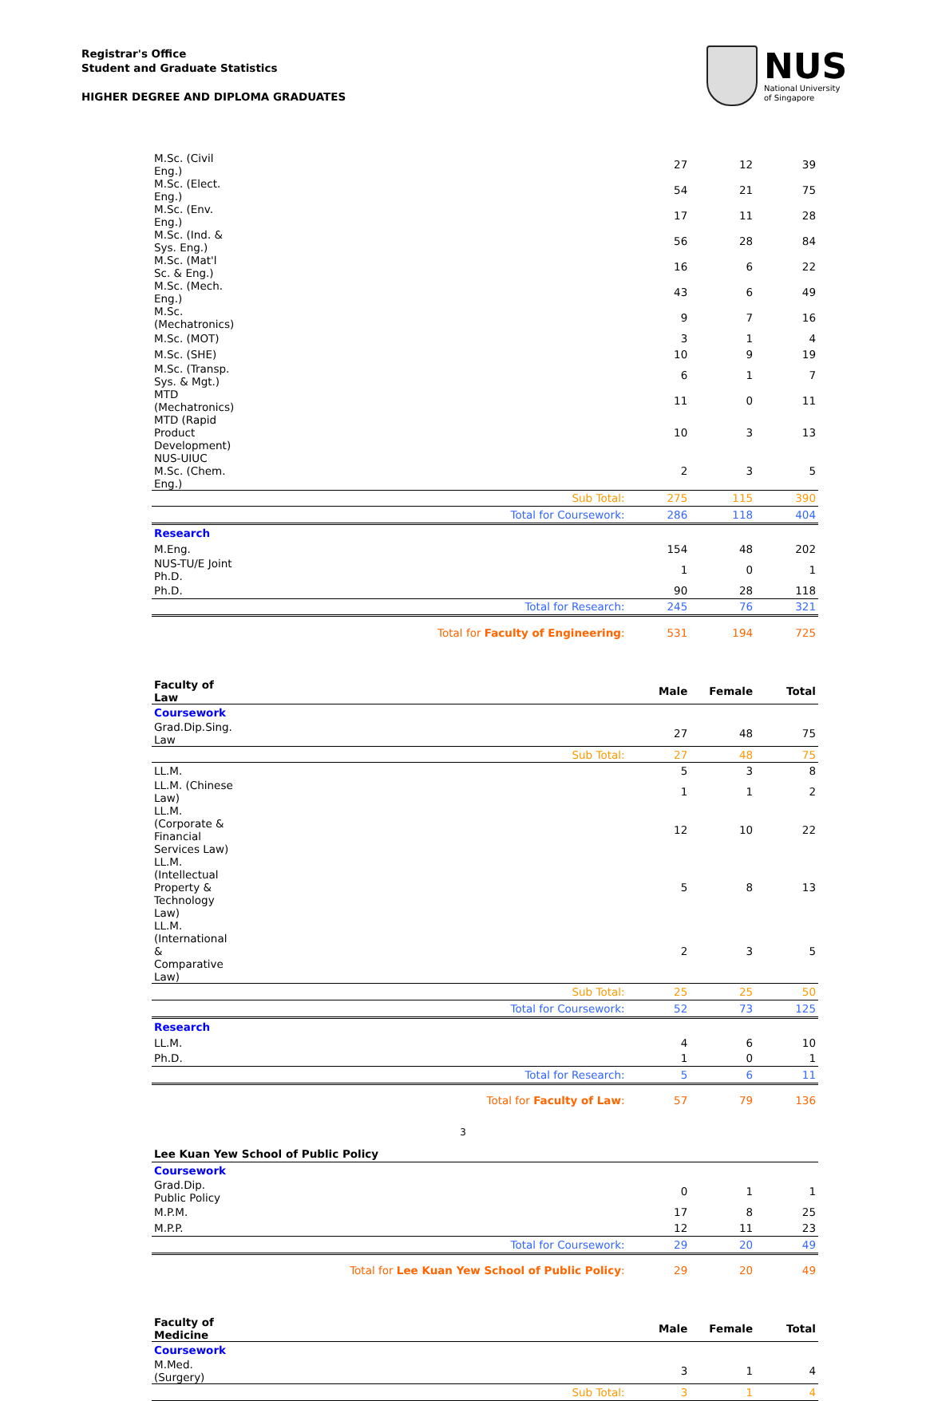Registrar's Office
Student and Graduate Statistics
HIGHER DEGREE AND DIPLOMA GRADUATES
NUS
National University
of Singapore
| M.Sc. (Civil Eng.) | | 27 | 12 | 39 |
| M.Sc. (Elect. Eng.) | | 54 | 21 | 75 |
| M.Sc. (Env. Eng.) | | 17 | 11 | 28 |
| M.Sc. (Ind. & Sys. Eng.) | | 56 | 28 | 84 |
| M.Sc. (Mat'l Sc. & Eng.) | | 16 | 6 | 22 |
| M.Sc. (Mech. Eng.) | | 43 | 6 | 49 |
| M.Sc. (Mechatronics) | | 9 | 7 | 16 |
| M.Sc. (MOT) | | 3 | 1 | 4 |
| M.Sc. (SHE) | | 10 | 9 | 19 |
| M.Sc. (Transp. Sys. & Mgt.) | | 6 | 1 | 7 |
| MTD (Mechatronics) | | 11 | 0 | 11 |
| MTD (Rapid Product Development) | | 10 | 3 | 13 |
| NUS-UIUC M.Sc. (Chem. Eng.) | | 2 | 3 | 5 |
| | Sub Total: | 275 | 115 | 390 |
| | Total for Coursework: | 286 | 118 | 404 |
| Research | | | | |
| M.Eng. | | 154 | 48 | 202 |
| NUS-TU/E Joint Ph.D. | | 1 | 0 | 1 |
| Ph.D. | | 90 | 28 | 118 |
| | Total for Research: | 245 | 76 | 321 |
| | Total for Faculty of Engineering : | 531 | 194 | 725 |
| Faculty of Law | | Male | Female | Total |
| Coursework | | | | |
| Grad.Dip.Sing. Law | | 27 | 48 | 75 |
| | Sub Total: | 27 | 48 | 75 |
| LL.M. | | 5 | 3 | 8 |
| LL.M. (Chinese Law) | | 1 | 1 | 2 |
| LL.M. (Corporate & Financial Services Law) | | 12 | 10 | 22 |
| LL.M. (Intellectual Property & Technology Law) | | 5 | 8 | 13 |
| LL.M. (International & Comparative Law) | | 2 | 3 | 5 |
| | Sub Total: | 25 | 25 | 50 |
| | Total for Coursework: | 52 | 73 | 125 |
| Research | | | | |
| LL.M. | | 4 | 6 | 10 |
| Ph.D. | | 1 | 0 | 1 |
| | Total for Research: | 5 | 6 | 11 |
| | Total for Faculty of Law : | 57 | 79 | 136 |
| Lee Kuan Yew School of Public Policy | | | | |
| Coursework | | | | |
| Grad.Dip. Public Policy | | 0 | 1 | 1 |
| M.P.M. | | 17 | 8 | 25 |
| M.P.P. | | 12 | 11 | 23 |
| | Total for Coursework: | 29 | 20 | 49 |
| | Total for Lee Kuan Yew School of Public Policy : | 29 | 20 | 49 |
| Faculty of Medicine | | Male | Female | Total |
| Coursework | | | | |
| M.Med. (Surgery) | | 3 | 1 | 4 |
| | Sub Total: | 3 | 1 | 4 |
3